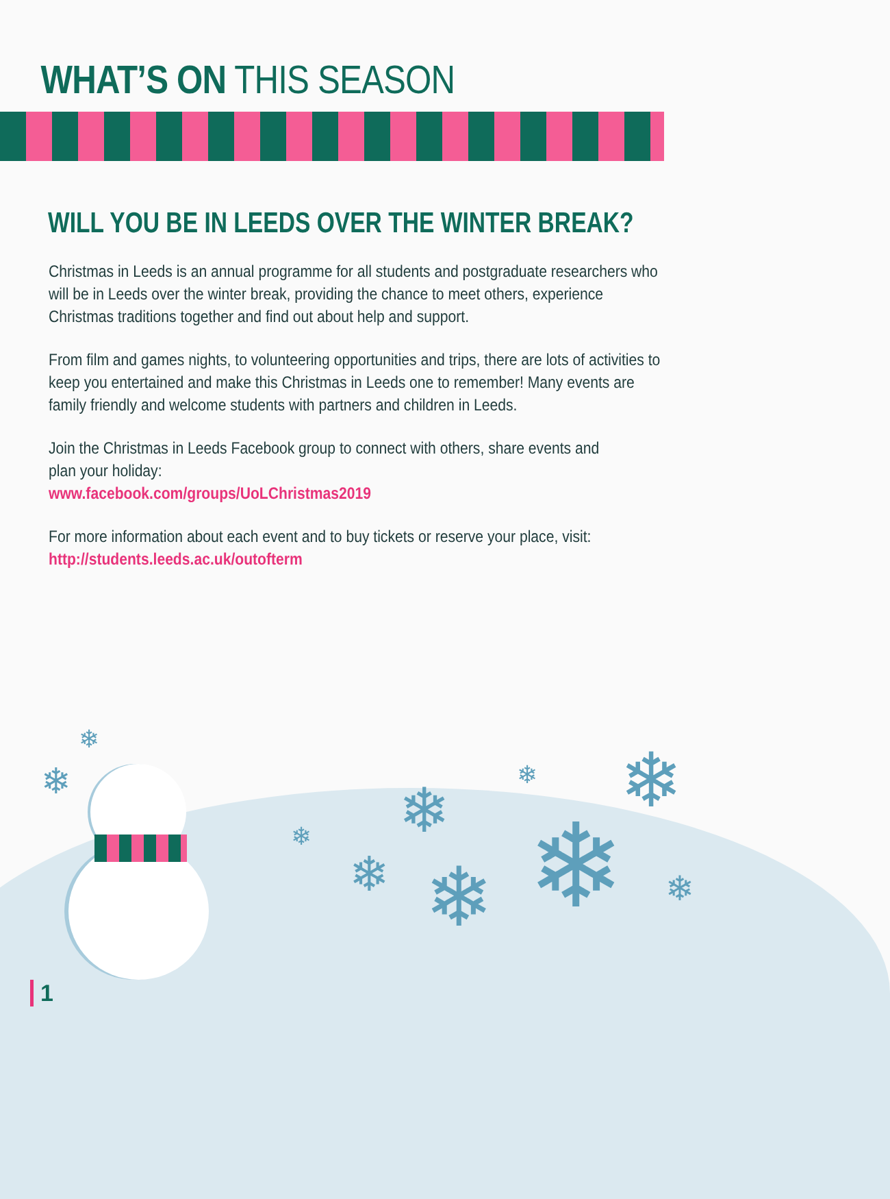WHAT’S ON THIS SEASON
WILL YOU BE IN LEEDS OVER THE WINTER BREAK?
Christmas in Leeds is an annual programme for all students and postgraduate researchers who will be in Leeds over the winter break, providing the chance to meet others, experience Christmas traditions together and find out about help and support.
From film and games nights, to volunteering opportunities and trips, there are lots of activities to keep you entertained and make this Christmas in Leeds one to remember! Many events are family friendly and welcome students with partners and children in Leeds.
Join the Christmas in Leeds Facebook group to connect with others, share events and
plan your holiday:
www.facebook.com/groups/UoLChristmas2019
For more information about each event and to buy tickets or reserve your place, visit:
http://students.leeds.ac.uk/outofterm
❄
❄
❄
❄
❄
❄
❄
❄
❄
❄
1